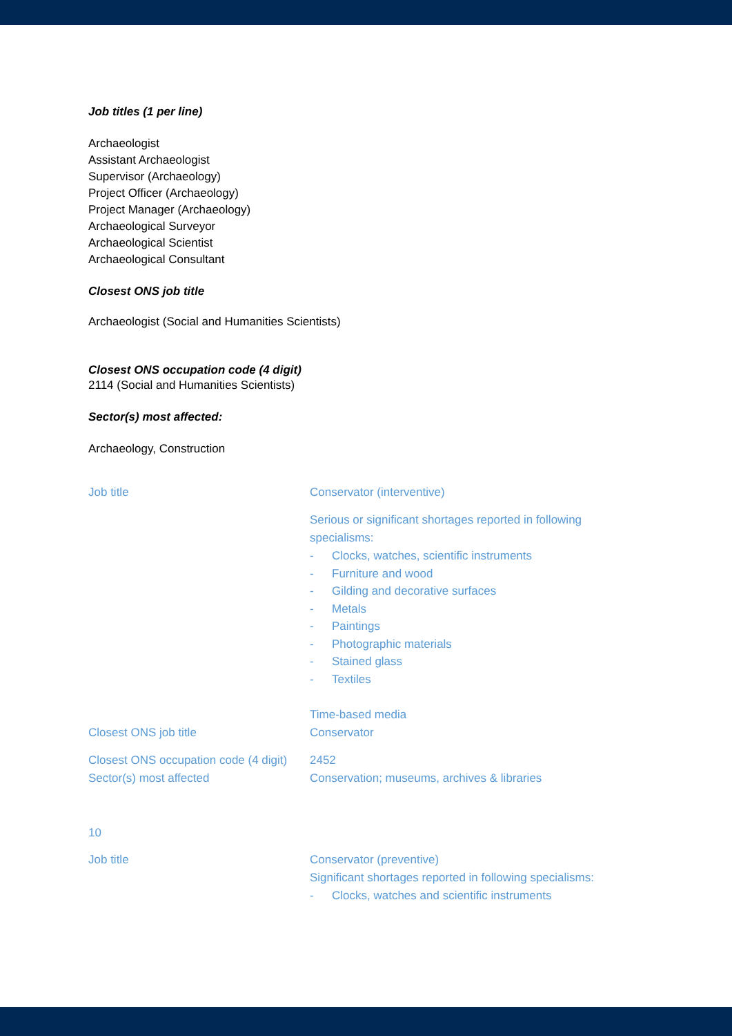Job titles (1 per line)
Archaeologist
Assistant Archaeologist
Supervisor (Archaeology)
Project Officer (Archaeology)
Project Manager (Archaeology)
Archaeological Surveyor
Archaeological Scientist
Archaeological Consultant
Closest ONS job title
Archaeologist (Social and Humanities Scientists)
Closest ONS occupation code (4 digit)
2114 (Social and Humanities Scientists)
Sector(s) most affected:
Archaeology, Construction
| Job title | Conservator (interventive) Serious or significant shortages reported in following specialisms: - Clocks, watches, scientific instruments - Furniture and wood - Gilding and decorative surfaces - Metals - Paintings - Photographic materials - Stained glass - Textiles Time-based media |
| Closest ONS job title | Conservator |
| Closest ONS occupation code (4 digit) | 2452 |
| Sector(s) most affected | Conservation; museums, archives & libraries |
10
| Job title | Conservator (preventive) Significant shortages reported in following specialisms: - Clocks, watches and scientific instruments |